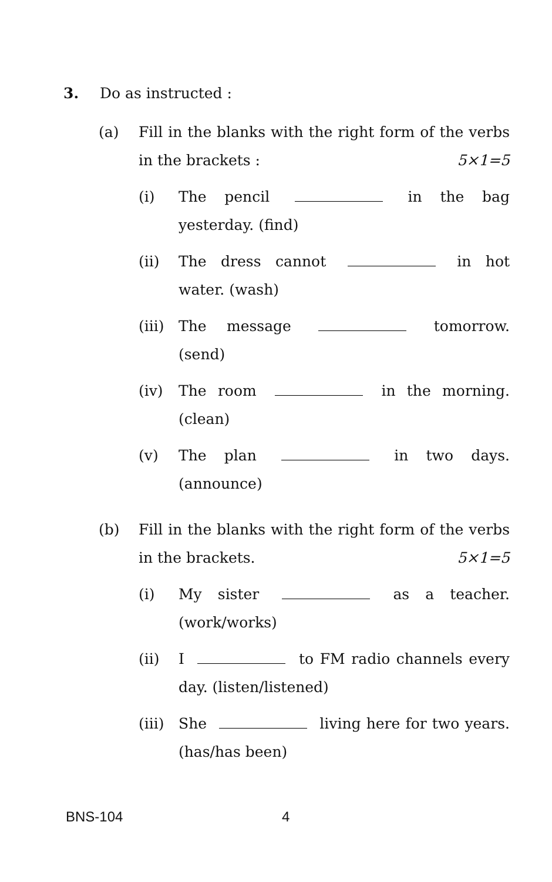3. Do as instructed :
(a) Fill in the blanks with the right form of the verbs in the brackets : 5×1=5
(i) The pencil in the bag yesterday. (find)
(ii) The dress cannot in hot water. (wash)
(iii)
The message tomorrow. (send)
(iv) The room in the morning. (clean)
(v) The plan in two days. (announce)
(b) Fill in the blanks with the right form of the verbs in the brackets. 5×1=5
(i) My sister as a teacher. (work/works)
(ii) I to FM radio channels every day. (listen/listened)
(iii)
She living here for two years. (has/has been)
BNS-104 4